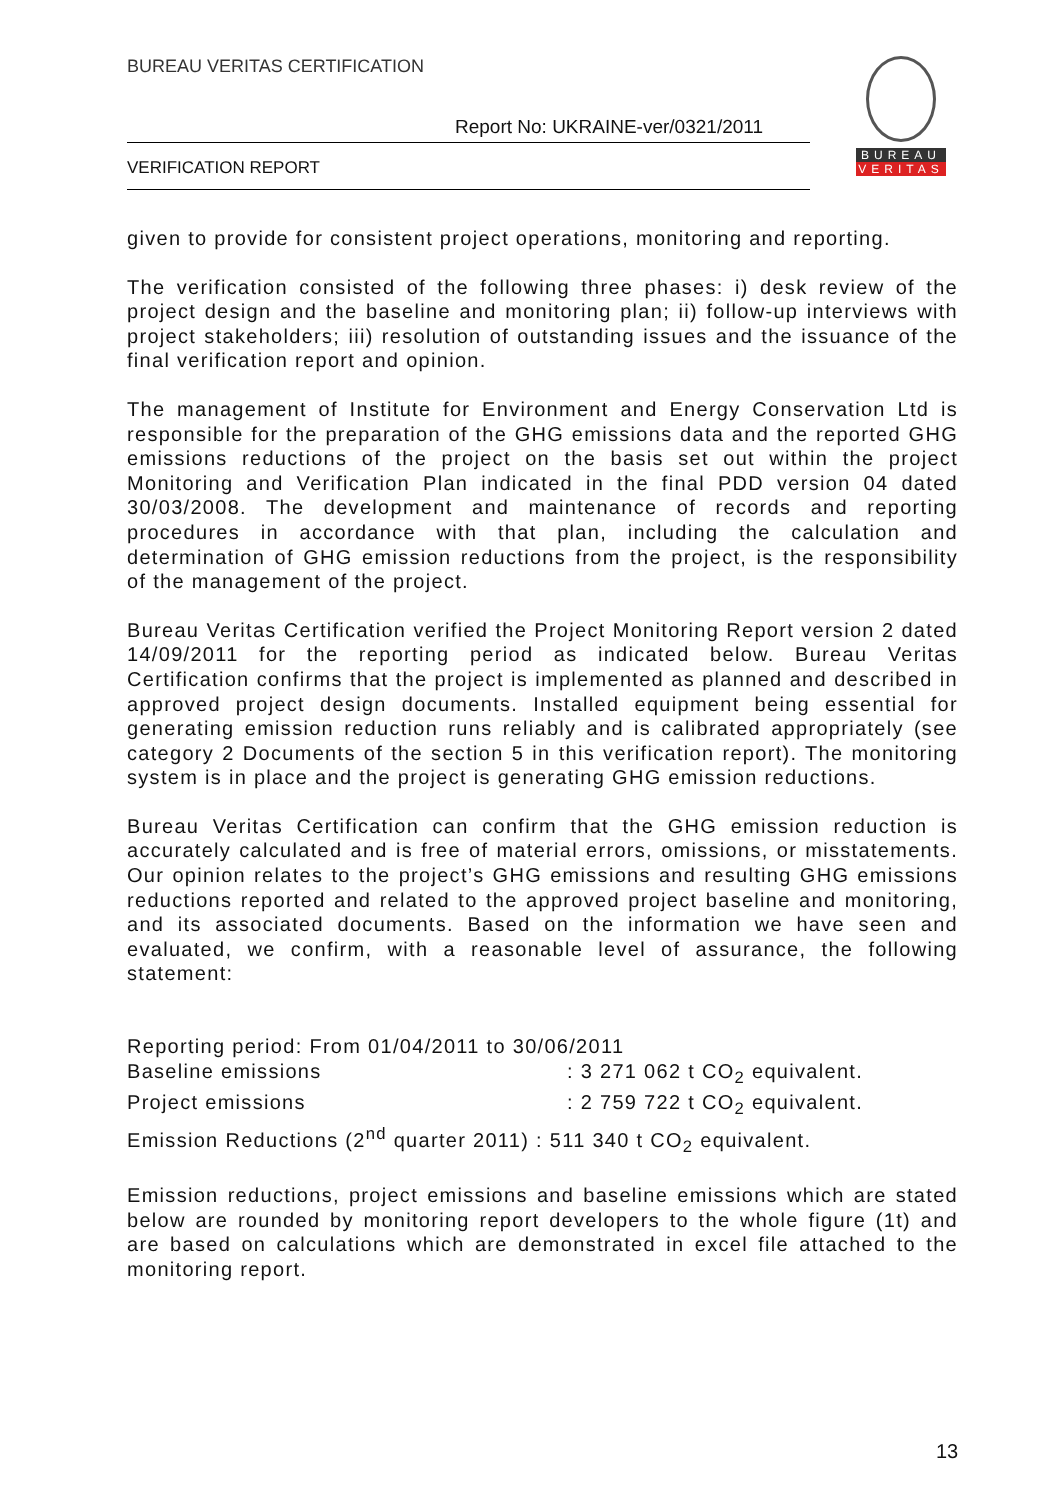BUREAU VERITAS CERTIFICATION
Report No: UKRAINE-ver/0321/2011
VERIFICATION REPORT
BUREAU
VERITAS
given to provide for consistent project operations, monitoring and reporting.
The verification consisted of the following three phases: i) desk review of the project design and the baseline and monitoring plan; ii) follow-up interviews with project stakeholders; iii) resolution of outstanding issues and the issuance of the final verification report and opinion.
The management of Institute for Environment and Energy Conservation Ltd is responsible for the preparation of the GHG emissions data and the reported GHG emissions reductions of the project on the basis set out within the project Monitoring and Verification Plan indicated in the final PDD version 04 dated 30/03/2008. The development and maintenance of records and reporting procedures in accordance with that plan, including the calculation and determination of GHG emission reductions from the project, is the responsibility of the management of the project.
Bureau Veritas Certification verified the Project Monitoring Report version 2 dated 14/09/2011 for the reporting period as indicated below. Bureau Veritas Certification confirms that the project is implemented as planned and described in approved project design documents. Installed equipment being essential for generating emission reduction runs reliably and is calibrated appropriately (see category 2 Documents of the section 5 in this verification report). The monitoring system is in place and the project is generating GHG emission reductions.
Bureau Veritas Certification can confirm that the GHG emission reduction is accurately calculated and is free of material errors, omissions, or misstatements. Our opinion relates to the project’s GHG emissions and resulting GHG emissions reductions reported and related to the approved project baseline and monitoring, and its associated documents. Based on the information we have seen and evaluated, we confirm, with a reasonable level of assurance, the following statement:
Reporting period: From 01/04/2011 to 30/06/2011
Baseline emissions : 3 271 062 t CO<sub>2</sub> equivalent.
Project emissions : 2 759 722 t CO<sub>2</sub> equivalent.
Emission Reductions (2<sup>nd</sup> quarter 2011) : 511 340 t CO<sub>2</sub> equivalent.
Emission reductions, project emissions and baseline emissions which are stated below are rounded by monitoring report developers to the whole figure (1t) and are based on calculations which are demonstrated in excel file attached to the monitoring report.
13